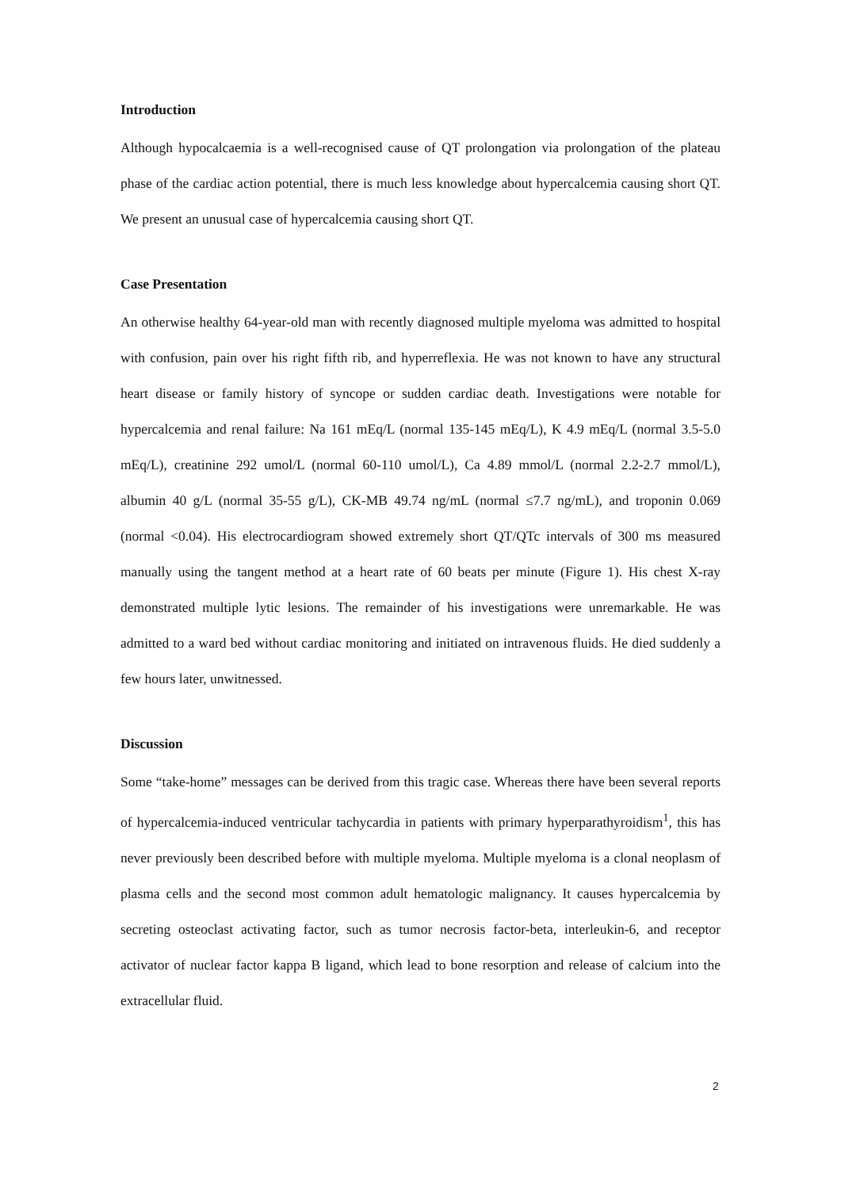Introduction
Although hypocalcaemia is a well-recognised cause of QT prolongation via prolongation of the plateau phase of the cardiac action potential, there is much less knowledge about hypercalcemia causing short QT. We present an unusual case of hypercalcemia causing short QT.
Case Presentation
An otherwise healthy 64-year-old man with recently diagnosed multiple myeloma was admitted to hospital with confusion, pain over his right fifth rib, and hyperreflexia. He was not known to have any structural heart disease or family history of syncope or sudden cardiac death. Investigations were notable for hypercalcemia and renal failure: Na 161 mEq/L (normal 135-145 mEq/L), K 4.9 mEq/L (normal 3.5-5.0 mEq/L), creatinine 292 umol/L (normal 60-110 umol/L), Ca 4.89 mmol/L (normal 2.2-2.7 mmol/L), albumin 40 g/L (normal 35-55 g/L), CK-MB 49.74 ng/mL (normal ≤7.7 ng/mL), and troponin 0.069 (normal <0.04). His electrocardiogram showed extremely short QT/QTc intervals of 300 ms measured manually using the tangent method at a heart rate of 60 beats per minute (Figure 1). His chest X-ray demonstrated multiple lytic lesions. The remainder of his investigations were unremarkable. He was admitted to a ward bed without cardiac monitoring and initiated on intravenous fluids. He died suddenly a few hours later, unwitnessed.
Discussion
Some “take-home” messages can be derived from this tragic case. Whereas there have been several reports of hypercalcemia-induced ventricular tachycardia in patients with primary hyperparathyroidism<sup>1</sup>, this has never previously been described before with multiple myeloma. Multiple myeloma is a clonal neoplasm of plasma cells and the second most common adult hematologic malignancy. It causes hypercalcemia by secreting osteoclast activating factor, such as tumor necrosis factor-beta, interleukin-6, and receptor activator of nuclear factor kappa B ligand, which lead to bone resorption and release of calcium into the extracellular fluid.
2